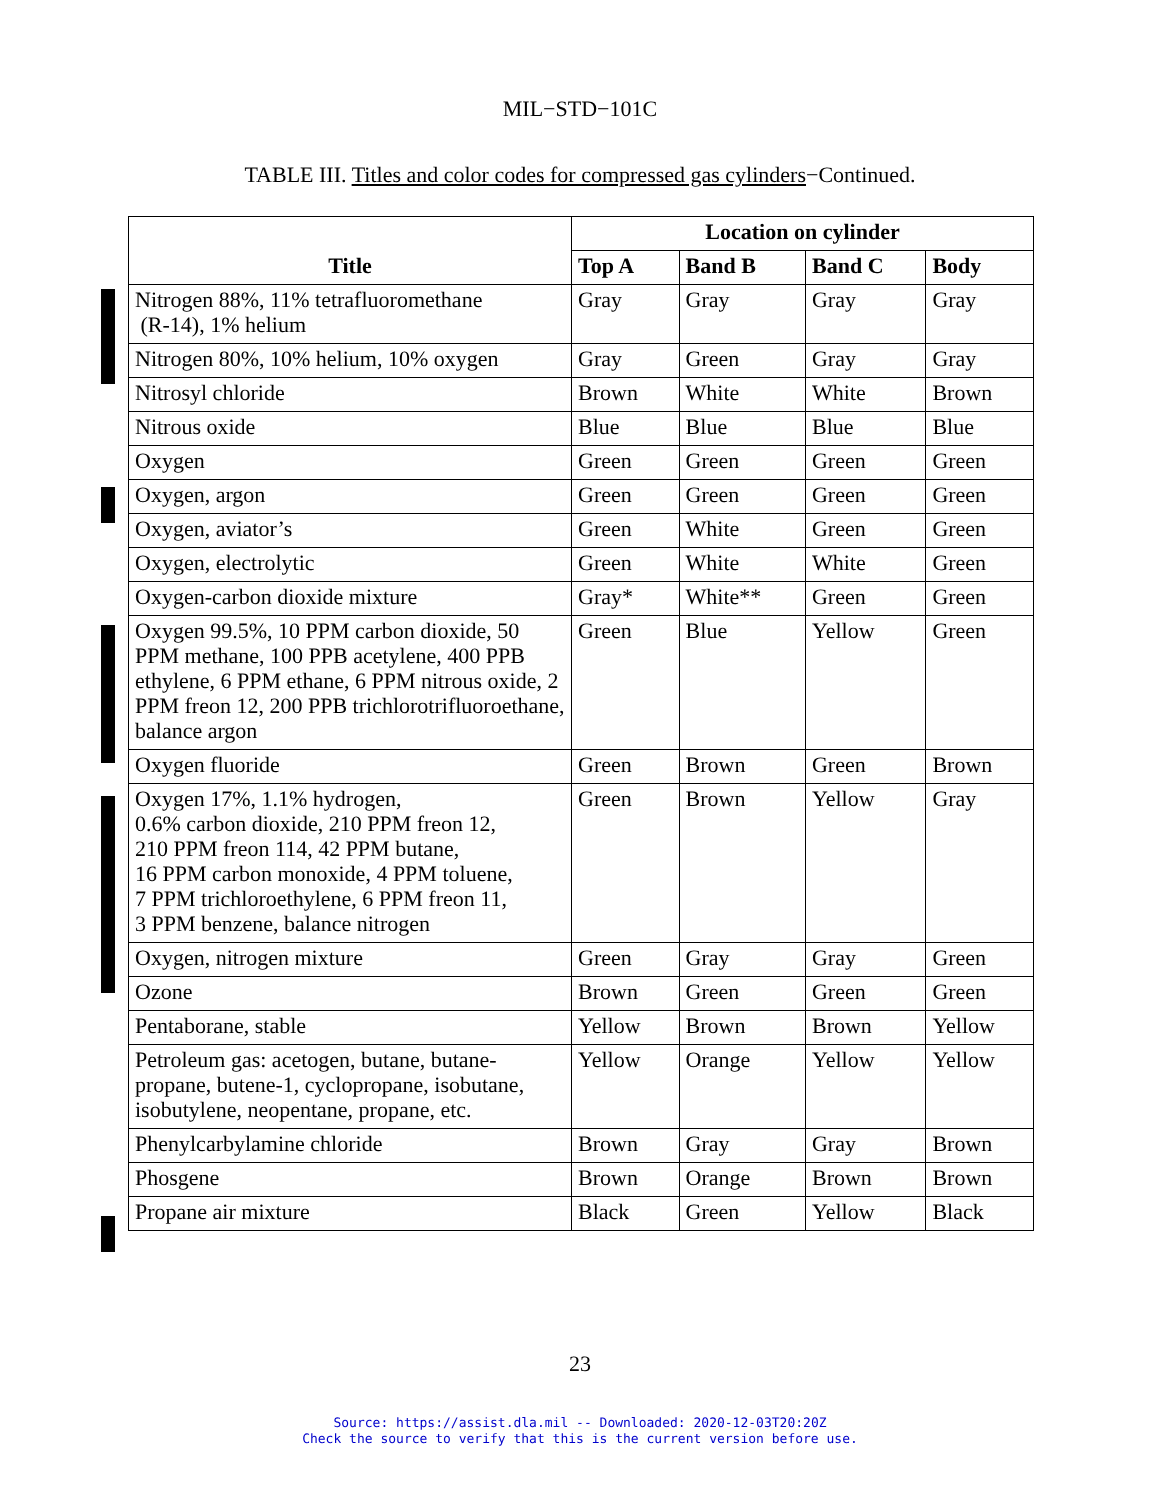MIL−STD−101C
TABLE III. Titles and color codes for compressed gas cylinders−Continued.
| Title | Location on cylinder | | | |
| --- | --- | --- | --- | --- |
| | Top A | Band B | Band C | Body |
| Nitrogen 88%, 11% tetrafluoromethane (R-14), 1% helium | Gray | Gray | Gray | Gray |
| Nitrogen 80%, 10% helium, 10% oxygen | Gray | Green | Gray | Gray |
| Nitrosyl chloride | Brown | White | White | Brown |
| Nitrous oxide | Blue | Blue | Blue | Blue |
| Oxygen | Green | Green | Green | Green |
| Oxygen, argon | Green | Green | Green | Green |
| Oxygen, aviator’s | Green | White | Green | Green |
| Oxygen, electrolytic | Green | White | White | Green |
| Oxygen-carbon dioxide mixture | Gray* | White** | Green | Green |
| Oxygen 99.5%, 10 PPM carbon dioxide, 50 PPM methane, 100 PPB acetylene, 400 PPB ethylene, 6 PPM ethane, 6 PPM nitrous oxide, 2 PPM freon 12, 200 PPB trichlorotrifluoroethane, balance argon | Green | Blue | Yellow | Green |
| Oxygen fluoride | Green | Brown | Green | Brown |
| Oxygen 17%, 1.1% hydrogen, 0.6% carbon dioxide, 210 PPM freon 12, 210 PPM freon 114, 42 PPM butane, 16 PPM carbon monoxide, 4 PPM toluene, 7 PPM trichloroethylene, 6 PPM freon 11, 3 PPM benzene, balance nitrogen | Green | Brown | Yellow | Gray |
| Oxygen, nitrogen mixture | Green | Gray | Gray | Green |
| Ozone | Brown | Green | Green | Green |
| Pentaborane, stable | Yellow | Brown | Brown | Yellow |
| Petroleum gas: acetogen, butane, butane-propane, butene-1, cyclopropane, isobutane, isobutylene, neopentane, propane, etc. | Yellow | Orange | Yellow | Yellow |
| Phenylcarbylamine chloride | Brown | Gray | Gray | Brown |
| Phosgene | Brown | Orange | Brown | Brown |
| Propane air mixture | Black | Green | Yellow | Black |
23
Source: https://assist.dla.mil -- Downloaded: 2020-12-03T20:20Z
Check the source to verify that this is the current version before use.